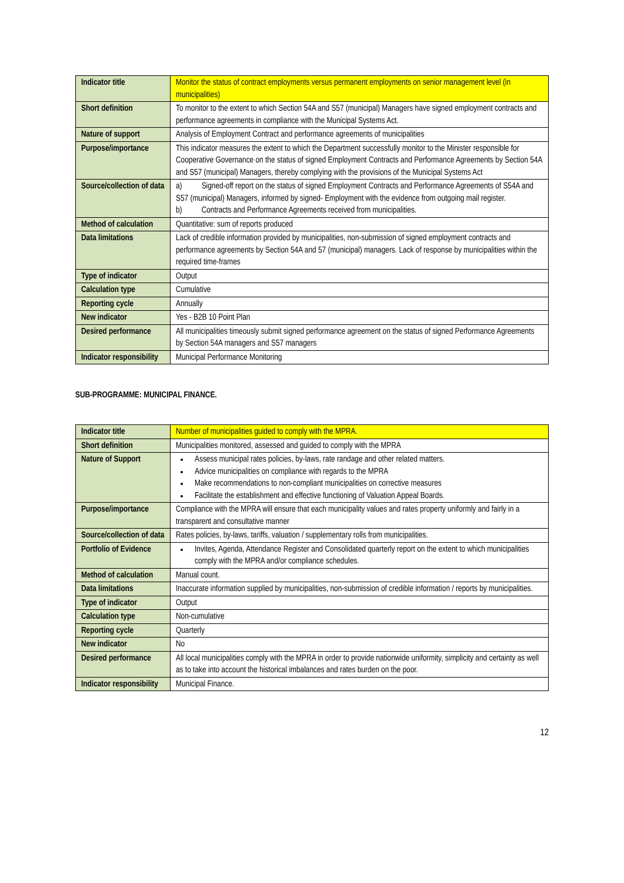| Indicator title | Monitor the status of contract employments versus permanent employments on senior management level (in municipalities) |
| Short definition | To monitor to the extent to which Section 54A and S57 (municipal) Managers have signed employment contracts and performance agreements in compliance with the Municipal Systems Act. |
| Nature of support | Analysis of Employment Contract and performance agreements of municipalities |
| Purpose/importance | This indicator measures the extent to which the Department successfully monitor to the Minister responsible for Cooperative Governance on the status of signed Employment Contracts and Performance Agreements by Section 54A and S57 (municipal) Managers, thereby complying with the provisions of the Municipal Systems Act |
| Source/collection of data | a) Signed-off report on the status of signed Employment Contracts and Performance Agreements of S54A and S57 (municipal) Managers, informed by signed- Employment with the evidence from outgoing mail register. b) Contracts and Performance Agreements received from municipalities. |
| Method of calculation | Quantitative: sum of reports produced |
| Data limitations | Lack of credible information provided by municipalities, non-submission of signed employment contracts and performance agreements by Section 54A and 57 (municipal) managers. Lack of response by municipalities within the required time-frames |
| Type of indicator | Output |
| Calculation type | Cumulative |
| Reporting cycle | Annually |
| New indicator | Yes - B2B 10 Point Plan |
| Desired performance | All municipalities timeously submit signed performance agreement on the status of signed Performance Agreements by Section 54A managers and S57 managers |
| Indicator responsibility | Municipal Performance Monitoring |
SUB-PROGRAMME: MUNICIPAL FINANCE.
| Indicator title | Number of municipalities guided to comply with the MPRA. |
| Short definition | Municipalities monitored, assessed and guided to comply with the MPRA |
| Nature of Support | Assess municipal rates policies, by-laws, rate randage and other related matters. Advice municipalities on compliance with regards to the MPRA Make recommendations to non-compliant municipalities on corrective measures Facilitate the establishment and effective functioning of Valuation Appeal Boards. |
| Purpose/importance | Compliance with the MPRA will ensure that each municipality values and rates property uniformly and fairly in a transparent and consultative manner |
| Source/collection of data | Rates policies, by-laws, tariffs, valuation / supplementary rolls from municipalities. |
| Portfolio of Evidence | Invites, Agenda, Attendance Register and Consolidated quarterly report on the extent to which municipalities comply with the MPRA and/or compliance schedules. |
| Method of calculation | Manual count. |
| Data limitations | Inaccurate information supplied by municipalities, non-submission of credible information / reports by municipalities. |
| Type of indicator | Output |
| Calculation type | Non-cumulative |
| Reporting cycle | Quarterly |
| New indicator | No |
| Desired performance | All local municipalities comply with the MPRA in order to provide nationwide uniformity, simplicity and certainty as well as to take into account the historical imbalances and rates burden on the poor. |
| Indicator responsibility | Municipal Finance. |
12